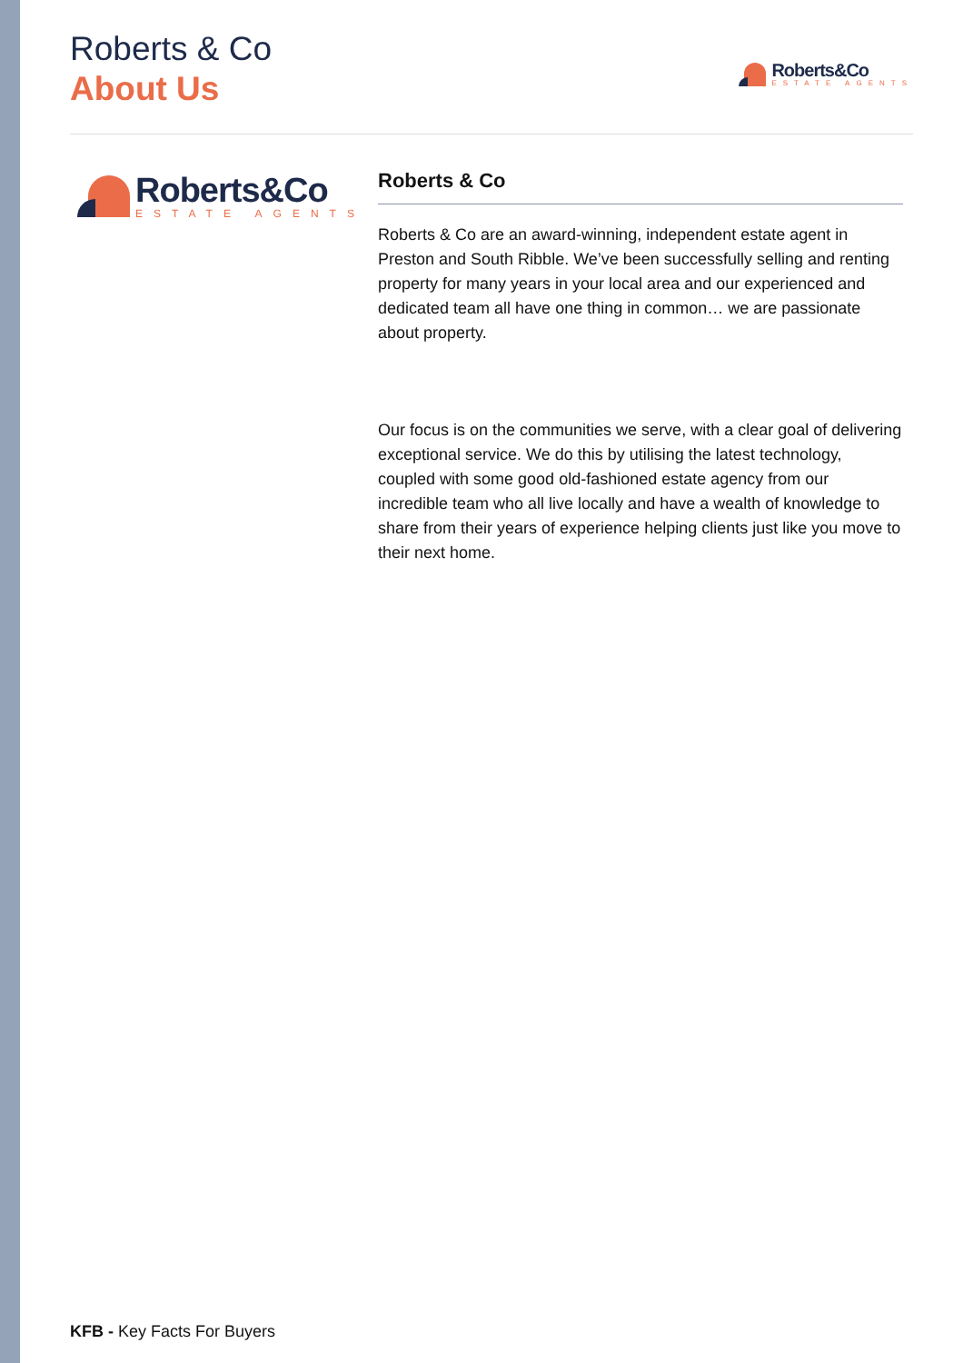Roberts & Co
About Us
Roberts&Co
ESTATE AGENTS
Roberts&Co
ESTATE AGENTS
Roberts & Co
Roberts & Co are an award-winning, independent estate agent in Preston and South Ribble. We’ve been successfully selling and renting property for many years in your local area and our experienced and dedicated team all have one thing in common… we are passionate about property.
Our focus is on the communities we serve, with a clear goal of delivering exceptional service. We do this by utilising the latest technology, coupled with some good old-fashioned estate agency from our incredible team who all live locally and have a wealth of knowledge to share from their years of experience helping clients just like you move to their next home.
KFB - Key Facts For Buyers